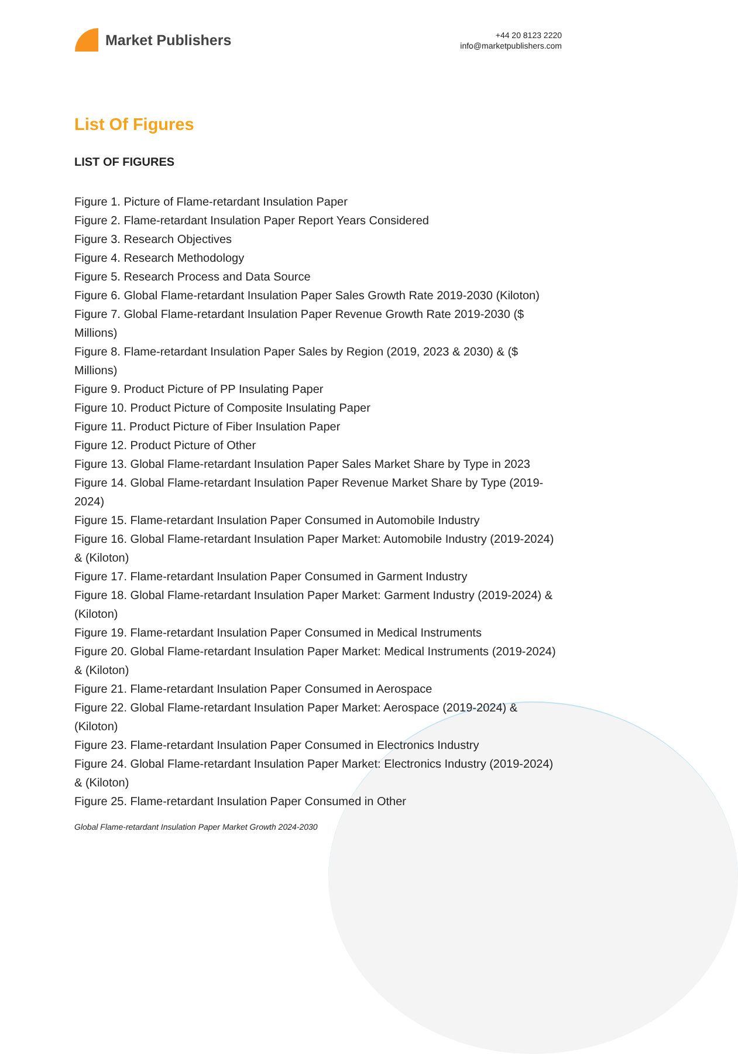Market Publishers
+44 20 8123 2220
info@marketpublishers.com
List Of Figures
LIST OF FIGURES
Figure 1. Picture of Flame-retardant Insulation Paper
Figure 2. Flame-retardant Insulation Paper Report Years Considered
Figure 3. Research Objectives
Figure 4. Research Methodology
Figure 5. Research Process and Data Source
Figure 6. Global Flame-retardant Insulation Paper Sales Growth Rate 2019-2030 (Kiloton)
Figure 7. Global Flame-retardant Insulation Paper Revenue Growth Rate 2019-2030 ($ Millions)
Figure 8. Flame-retardant Insulation Paper Sales by Region (2019, 2023 & 2030) & ($ Millions)
Figure 9. Product Picture of PP Insulating Paper
Figure 10. Product Picture of Composite Insulating Paper
Figure 11. Product Picture of Fiber Insulation Paper
Figure 12. Product Picture of Other
Figure 13. Global Flame-retardant Insulation Paper Sales Market Share by Type in 2023
Figure 14. Global Flame-retardant Insulation Paper Revenue Market Share by Type (2019-2024)
Figure 15. Flame-retardant Insulation Paper Consumed in Automobile Industry
Figure 16. Global Flame-retardant Insulation Paper Market: Automobile Industry (2019-2024) & (Kiloton)
Figure 17. Flame-retardant Insulation Paper Consumed in Garment Industry
Figure 18. Global Flame-retardant Insulation Paper Market: Garment Industry (2019-2024) & (Kiloton)
Figure 19. Flame-retardant Insulation Paper Consumed in Medical Instruments
Figure 20. Global Flame-retardant Insulation Paper Market: Medical Instruments (2019-2024) & (Kiloton)
Figure 21. Flame-retardant Insulation Paper Consumed in Aerospace
Figure 22. Global Flame-retardant Insulation Paper Market: Aerospace (2019-2024) & (Kiloton)
Figure 23. Flame-retardant Insulation Paper Consumed in Electronics Industry
Figure 24. Global Flame-retardant Insulation Paper Market: Electronics Industry (2019-2024) & (Kiloton)
Figure 25. Flame-retardant Insulation Paper Consumed in Other
Global Flame-retardant Insulation Paper Market Growth 2024-2030